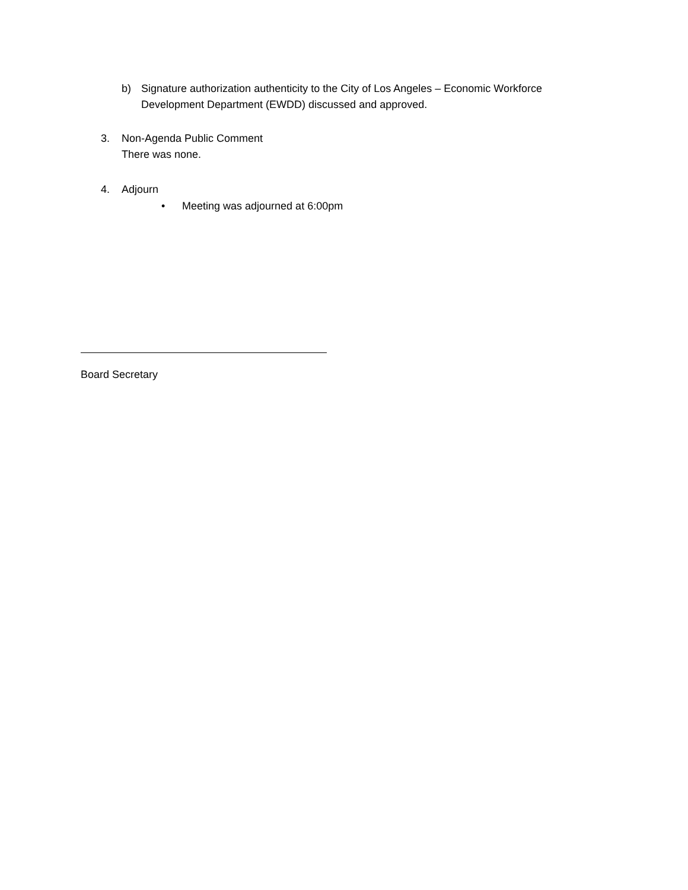b) Signature authorization authenticity to the City of Los Angeles – Economic Workforce Development Department (EWDD) discussed and approved.
3. Non-Agenda Public Comment
There was none.
4. Adjourn
• Meeting was adjourned at 6:00pm
Board Secretary